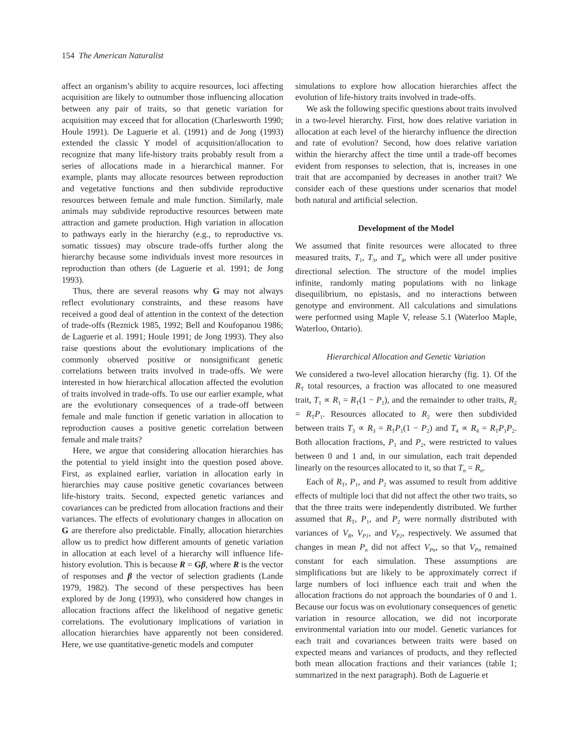154 The American Naturalist
affect an organism’s ability to acquire resources, loci affecting acquisition are likely to outnumber those influencing allocation between any pair of traits, so that genetic variation for acquisition may exceed that for allocation (Charlesworth 1990; Houle 1991). De Laguerie et al. (1991) and de Jong (1993) extended the classic Y model of acquisition/allocation to recognize that many life-history traits probably result from a series of allocations made in a hierarchical manner. For example, plants may allocate resources between reproduction and vegetative functions and then subdivide reproductive resources between female and male function. Similarly, male animals may subdivide reproductive resources between mate attraction and gamete production. High variation in allocation to pathways early in the hierarchy (e.g., to reproductive vs. somatic tissues) may obscure trade-offs further along the hierarchy because some individuals invest more resources in reproduction than others (de Laguerie et al. 1991; de Jong 1993).
Thus, there are several reasons why G may not always reflect evolutionary constraints, and these reasons have received a good deal of attention in the context of the detection of trade-offs (Reznick 1985, 1992; Bell and Koufopanou 1986; de Laguerie et al. 1991; Houle 1991; de Jong 1993). They also raise questions about the evolutionary implications of the commonly observed positive or nonsignificant genetic correlations between traits involved in trade-offs. We were interested in how hierarchical allocation affected the evolution of traits involved in trade-offs. To use our earlier example, what are the evolutionary consequences of a trade-off between female and male function if genetic variation in allocation to reproduction causes a positive genetic correlation between female and male traits?
Here, we argue that considering allocation hierarchies has the potential to yield insight into the question posed above. First, as explained earlier, variation in allocation early in hierarchies may cause positive genetic covariances between life-history traits. Second, expected genetic variances and covariances can be predicted from allocation fractions and their variances. The effects of evolutionary changes in allocation on G are therefore also predictable. Finally, allocation hierarchies allow us to predict how different amounts of genetic variation in allocation at each level of a hierarchy will influence life-history evolution. This is because R = Gβ, where R is the vector of responses and β the vector of selection gradients (Lande 1979, 1982). The second of these perspectives has been explored by de Jong (1993), who considered how changes in allocation fractions affect the likelihood of negative genetic correlations. The evolutionary implications of variation in allocation hierarchies have apparently not been considered. Here, we use quantitative-genetic models and computer
simulations to explore how allocation hierarchies affect the evolution of life-history traits involved in trade-offs.
We ask the following specific questions about traits involved in a two-level hierarchy. First, how does relative variation in allocation at each level of the hierarchy influence the direction and rate of evolution? Second, how does relative variation within the hierarchy affect the time until a trade-off becomes evident from responses to selection, that is, increases in one trait that are accompanied by decreases in another trait? We consider each of these questions under scenarios that model both natural and artificial selection.
Development of the Model
We assumed that finite resources were allocated to three measured traits, T<sub>1</sub>, T<sub>3</sub>, and T<sub>4</sub>, which were all under positive directional selection. The structure of the model implies infinite, randomly mating populations with no linkage disequilibrium, no epistasis, and no interactions between genotype and environment. All calculations and simulations were performed using Maple V, release 5.1 (Waterloo Maple, Waterloo, Ontario).
Hierarchical Allocation and Genetic Variation
We considered a two-level allocation hierarchy (fig. 1). Of the R<sub>T</sub> total resources, a fraction was allocated to one measured trait, T<sub>1</sub> ∝ R<sub>1</sub> = R<sub>T</sub>(1 − P<sub>1</sub>), and the remainder to other traits, R<sub>2</sub> = R<sub>T</sub>P<sub>1</sub>. Resources allocated to R<sub>2</sub> were then subdivided between traits T<sub>3</sub> ∝ R<sub>3</sub> = R<sub>T</sub>P<sub>1</sub>(1 − P<sub>2</sub>) and T<sub>4</sub> ∝ R<sub>4</sub> = R<sub>T</sub>P<sub>1</sub>P<sub>2</sub>. Both allocation fractions, P<sub>1</sub> and P<sub>2</sub>, were restricted to values between 0 and 1 and, in our simulation, each trait depended linearly on the resources allocated to it, so that T<sub>n</sub> = R<sub>n</sub>.
Each of R<sub>T</sub>, P<sub>1</sub>, and P<sub>2</sub> was assumed to result from additive effects of multiple loci that did not affect the other two traits, so that the three traits were independently distributed. We further assumed that R<sub>T</sub>, P<sub>1</sub>, and P<sub>2</sub> were normally distributed with variances of V<sub>R</sub>, V<sub>P1</sub>, and V<sub>P2</sub>, respectively. We assumed that changes in mean P<sub>n</sub> did not affect V<sub>Pn</sub>, so that V<sub>Pn</sub> remained constant for each simulation. These assumptions are simplifications but are likely to be approximately correct if large numbers of loci influence each trait and when the allocation fractions do not approach the boundaries of 0 and 1. Because our focus was on evolutionary consequences of genetic variation in resource allocation, we did not incorporate environmental variation into our model. Genetic variances for each trait and covariances between traits were based on expected means and variances of products, and they reflected both mean allocation fractions and their variances (table 1; summarized in the next paragraph). Both de Laguerie et